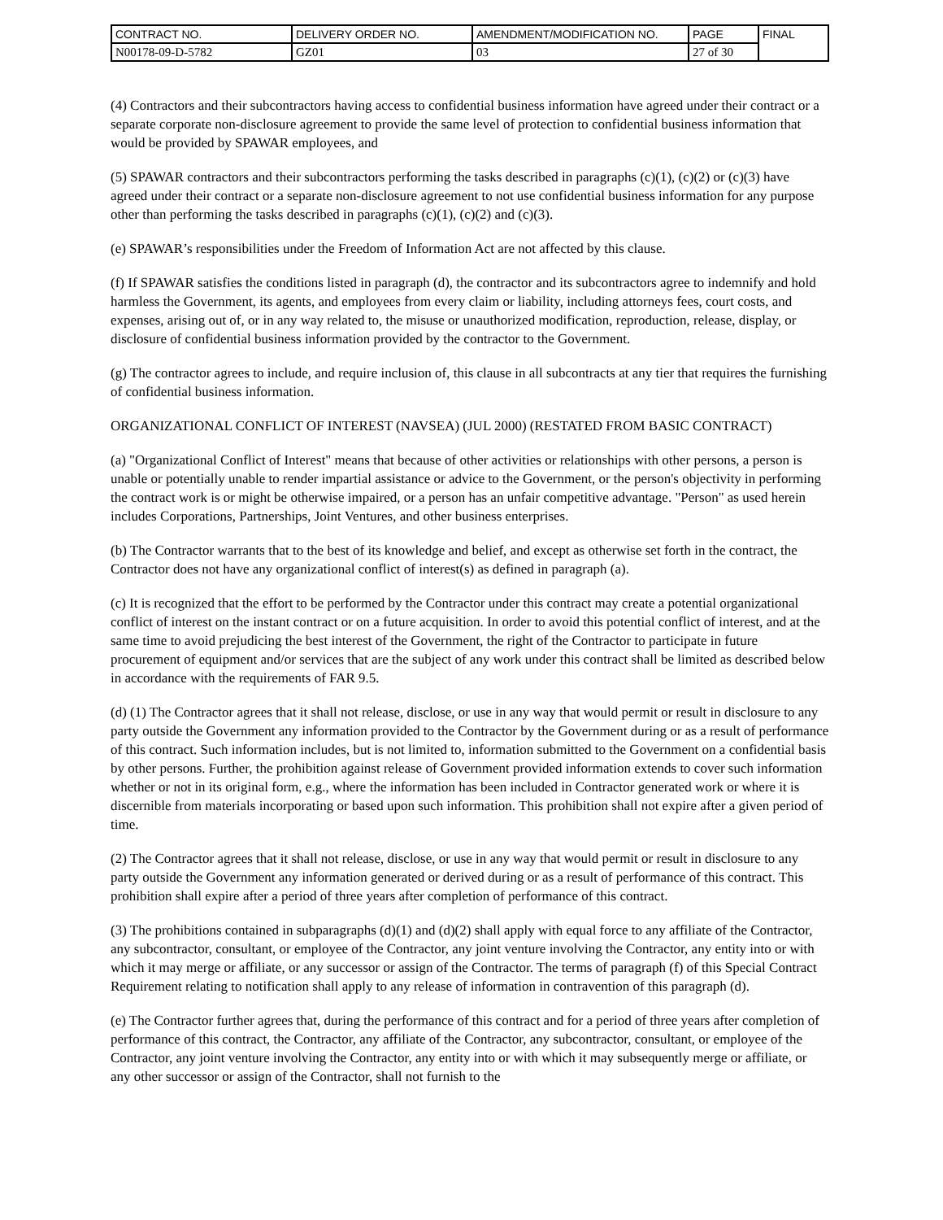| CONTRACT NO. | DELIVERY ORDER NO. | AMENDMENT/MODIFICATION NO. | PAGE | FINAL |
| N00178-09-D-5782 | GZ01 | 03 | 27 of 30 | |
(4) Contractors and their subcontractors having access to confidential business information have agreed under their contract or a separate corporate non-disclosure agreement to provide the same level of protection to confidential business information that would be provided by SPAWAR employees, and
(5) SPAWAR contractors and their subcontractors performing the tasks described in paragraphs (c)(1), (c)(2) or (c)(3) have agreed under their contract or a separate non-disclosure agreement to not use confidential business information for any purpose other than performing the tasks described in paragraphs (c)(1), (c)(2) and (c)(3).
(e) SPAWAR’s responsibilities under the Freedom of Information Act are not affected by this clause.
(f) If SPAWAR satisfies the conditions listed in paragraph (d), the contractor and its subcontractors agree to indemnify and hold harmless the Government, its agents, and employees from every claim or liability, including attorneys fees, court costs, and expenses, arising out of, or in any way related to, the misuse or unauthorized modification, reproduction, release, display, or disclosure of confidential business information provided by the contractor to the Government.
(g) The contractor agrees to include, and require inclusion of, this clause in all subcontracts at any tier that requires the furnishing of confidential business information.
ORGANIZATIONAL CONFLICT OF INTEREST (NAVSEA) (JUL 2000) (RESTATED FROM BASIC CONTRACT)
(a) "Organizational Conflict of Interest" means that because of other activities or relationships with other persons, a person is unable or potentially unable to render impartial assistance or advice to the Government, or the person's objectivity in performing the contract work is or might be otherwise impaired, or a person has an unfair competitive advantage. "Person" as used herein includes Corporations, Partnerships, Joint Ventures, and other business enterprises.
(b) The Contractor warrants that to the best of its knowledge and belief, and except as otherwise set forth in the contract, the Contractor does not have any organizational conflict of interest(s) as defined in paragraph (a).
(c) It is recognized that the effort to be performed by the Contractor under this contract may create a potential organizational conflict of interest on the instant contract or on a future acquisition. In order to avoid this potential conflict of interest, and at the same time to avoid prejudicing the best interest of the Government, the right of the Contractor to participate in future procurement of equipment and/or services that are the subject of any work under this contract shall be limited as described below in accordance with the requirements of FAR 9.5.
(d) (1) The Contractor agrees that it shall not release, disclose, or use in any way that would permit or result in disclosure to any party outside the Government any information provided to the Contractor by the Government during or as a result of performance of this contract. Such information includes, but is not limited to, information submitted to the Government on a confidential basis by other persons. Further, the prohibition against release of Government provided information extends to cover such information whether or not in its original form, e.g., where the information has been included in Contractor generated work or where it is discernible from materials incorporating or based upon such information. This prohibition shall not expire after a given period of time.
(2) The Contractor agrees that it shall not release, disclose, or use in any way that would permit or result in disclosure to any party outside the Government any information generated or derived during or as a result of performance of this contract. This prohibition shall expire after a period of three years after completion of performance of this contract.
(3) The prohibitions contained in subparagraphs (d)(1) and (d)(2) shall apply with equal force to any affiliate of the Contractor, any subcontractor, consultant, or employee of the Contractor, any joint venture involving the Contractor, any entity into or with which it may merge or affiliate, or any successor or assign of the Contractor. The terms of paragraph (f) of this Special Contract Requirement relating to notification shall apply to any release of information in contravention of this paragraph (d).
(e) The Contractor further agrees that, during the performance of this contract and for a period of three years after completion of performance of this contract, the Contractor, any affiliate of the Contractor, any subcontractor, consultant, or employee of the Contractor, any joint venture involving the Contractor, any entity into or with which it may subsequently merge or affiliate, or any other successor or assign of the Contractor, shall not furnish to the